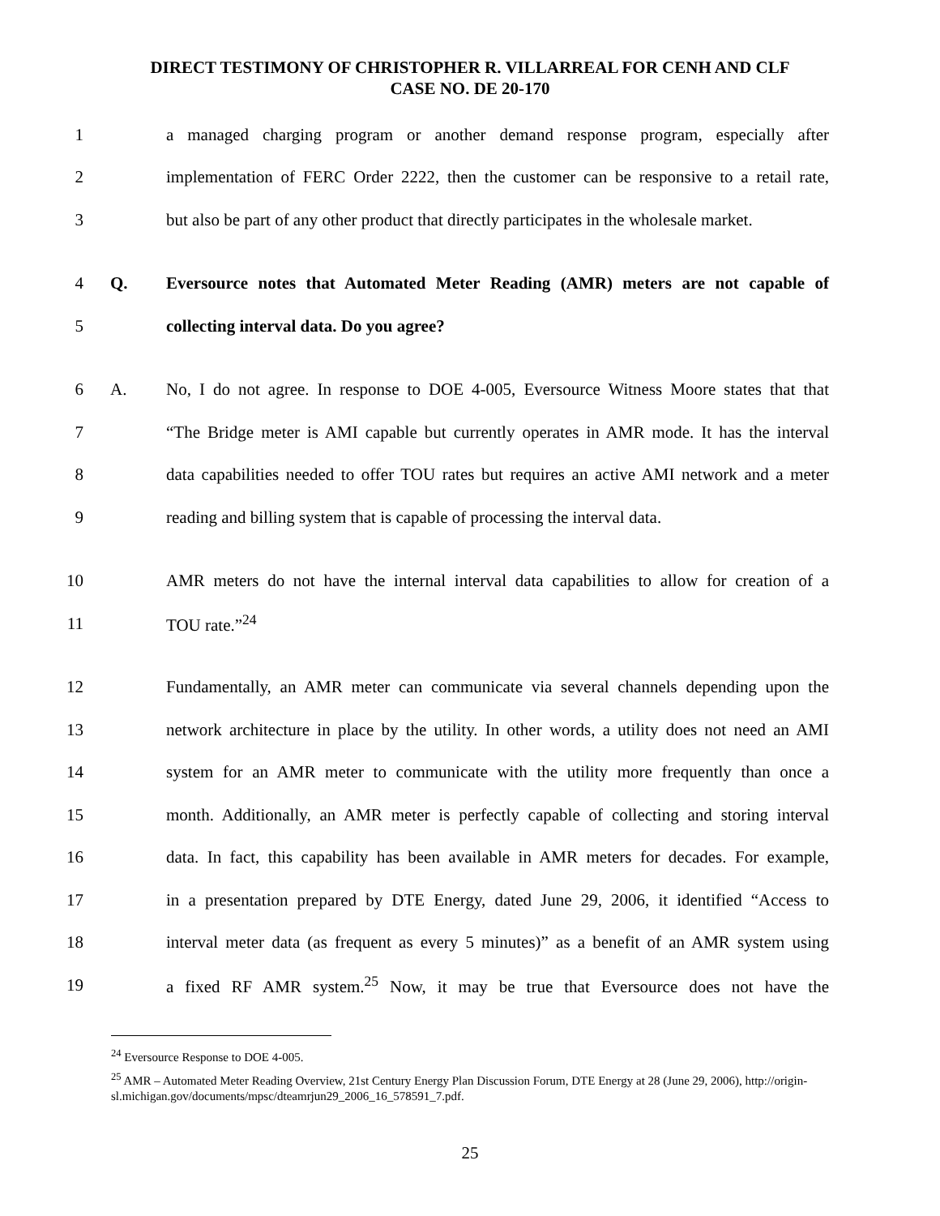DIRECT TESTIMONY OF CHRISTOPHER R. VILLARREAL FOR CENH AND CLF
CASE NO. DE 20-170
1 a managed charging program or another demand response program, especially after
2 implementation of FERC Order 2222, then the customer can be responsive to a retail rate,
3 but also be part of any other product that directly participates in the wholesale market.
4 Q. Eversource notes that Automated Meter Reading (AMR) meters are not capable of
5 collecting interval data. Do you agree?
6 A. No, I do not agree. In response to DOE 4-005, Eversource Witness Moore states that that
7 “The Bridge meter is AMI capable but currently operates in AMR mode. It has the interval
8 data capabilities needed to offer TOU rates but requires an active AMI network and a meter
9 reading and billing system that is capable of processing the interval data.
10 AMR meters do not have the internal interval data capabilities to allow for creation of a
11 TOU rate.”<sup>24</sup>
12 Fundamentally, an AMR meter can communicate via several channels depending upon the
13 network architecture in place by the utility. In other words, a utility does not need an AMI
14 system for an AMR meter to communicate with the utility more frequently than once a
15 month. Additionally, an AMR meter is perfectly capable of collecting and storing interval
16 data. In fact, this capability has been available in AMR meters for decades. For example,
17 in a presentation prepared by DTE Energy, dated June 29, 2006, it identified “Access to
18 interval meter data (as frequent as every 5 minutes)” as a benefit of an AMR system using
19 a fixed RF AMR system.<sup>25</sup> Now, it may be true that Eversource does not have the
<sup>24</sup> Eversource Response to DOE 4-005.
<sup>25</sup> AMR – Automated Meter Reading Overview, 21st Century Energy Plan Discussion Forum, DTE Energy at 28 (June 29, 2006), http://origin-sl.michigan.gov/documents/mpsc/dteamrjun29_2006_16_578591_7.pdf.
25